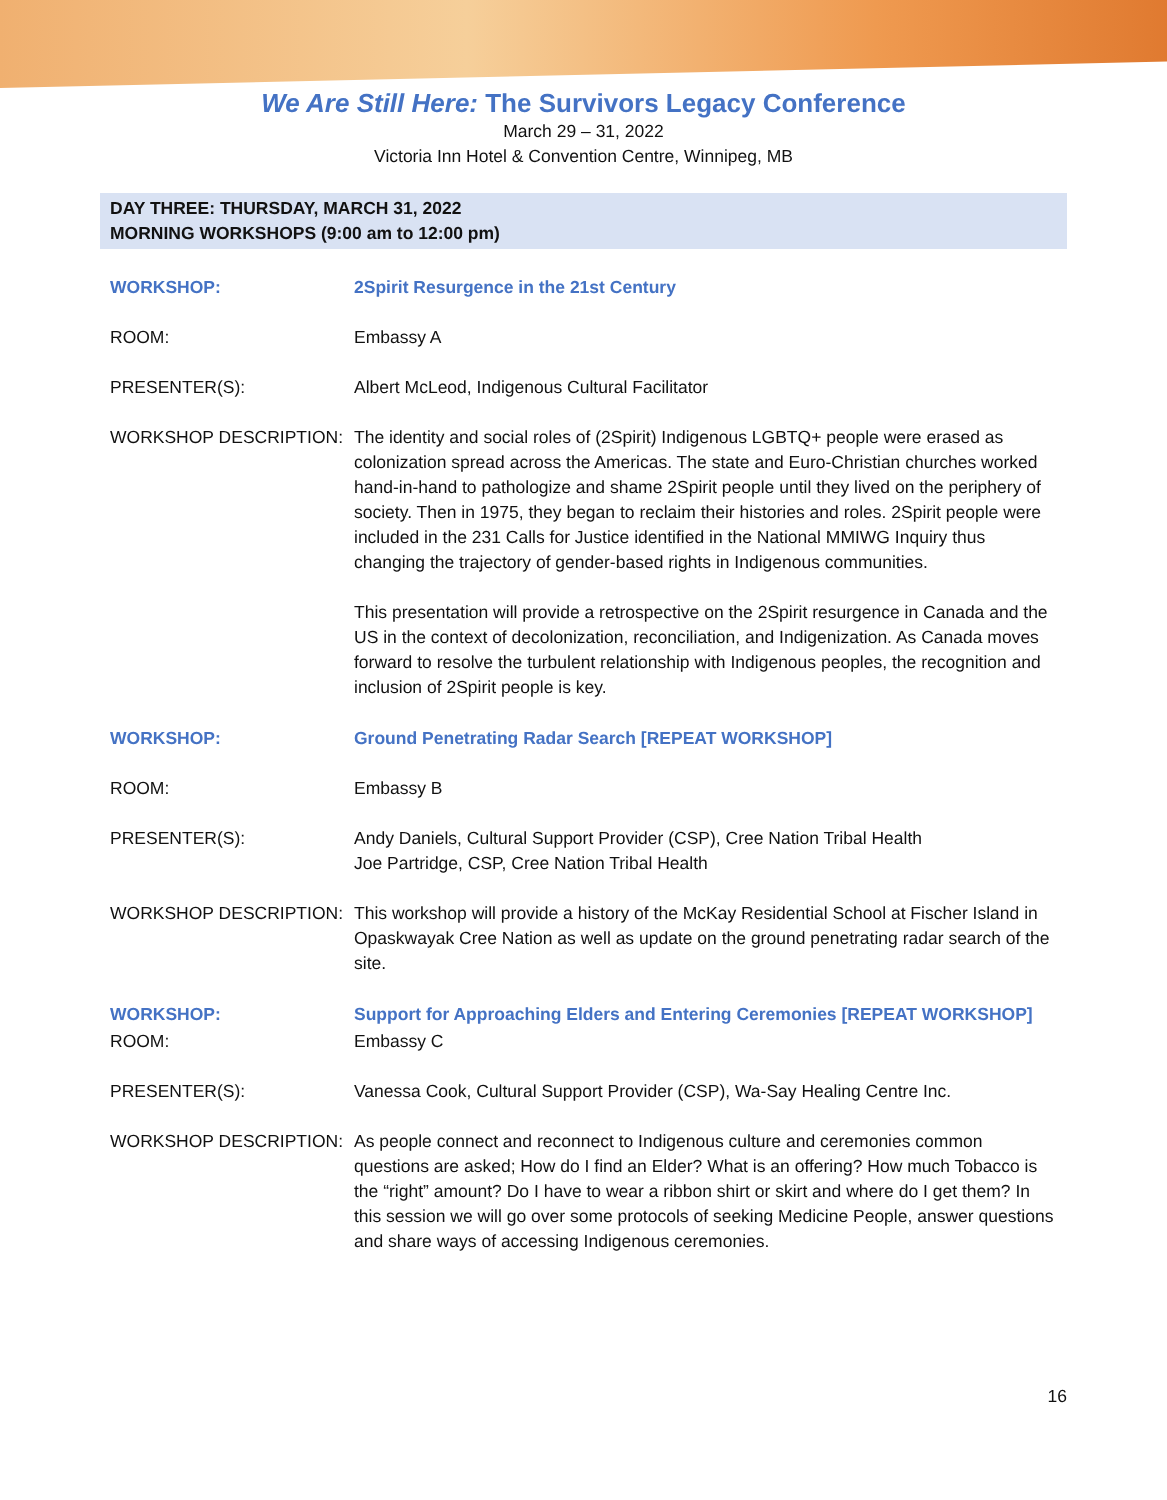We Are Still Here: The Survivors Legacy Conference
March 29 – 31, 2022
Victoria Inn Hotel & Convention Centre, Winnipeg, MB
DAY THREE: THURSDAY, MARCH 31, 2022
MORNING WORKSHOPS (9:00 am to 12:00 pm)
WORKSHOP: 2Spirit Resurgence in the 21st Century
ROOM: Embassy A
PRESENTER(S): Albert McLeod, Indigenous Cultural Facilitator
WORKSHOP DESCRIPTION: The identity and social roles of (2Spirit) Indigenous LGBTQ+ people were erased as colonization spread across the Americas. The state and Euro-Christian churches worked hand-in-hand to pathologize and shame 2Spirit people until they lived on the periphery of society. Then in 1975, they began to reclaim their histories and roles. 2Spirit people were included in the 231 Calls for Justice identified in the National MMIWG Inquiry thus changing the trajectory of gender-based rights in Indigenous communities.
This presentation will provide a retrospective on the 2Spirit resurgence in Canada and the US in the context of decolonization, reconciliation, and Indigenization. As Canada moves forward to resolve the turbulent relationship with Indigenous peoples, the recognition and inclusion of 2Spirit people is key.
WORKSHOP: Ground Penetrating Radar Search [REPEAT WORKSHOP]
ROOM: Embassy B
PRESENTER(S): Andy Daniels, Cultural Support Provider (CSP), Cree Nation Tribal Health
Joe Partridge, CSP, Cree Nation Tribal Health
WORKSHOP DESCRIPTION: This workshop will provide a history of the McKay Residential School at Fischer Island in Opaskwayak Cree Nation as well as update on the ground penetrating radar search of the site.
WORKSHOP: Support for Approaching Elders and Entering Ceremonies [REPEAT WORKSHOP]
ROOM: Embassy C
PRESENTER(S): Vanessa Cook, Cultural Support Provider (CSP), Wa-Say Healing Centre Inc.
WORKSHOP DESCRIPTION: As people connect and reconnect to Indigenous culture and ceremonies common questions are asked; How do I find an Elder? What is an offering? How much Tobacco is the “right” amount? Do I have to wear a ribbon shirt or skirt and where do I get them? In this session we will go over some protocols of seeking Medicine People, answer questions and share ways of accessing Indigenous ceremonies.
16